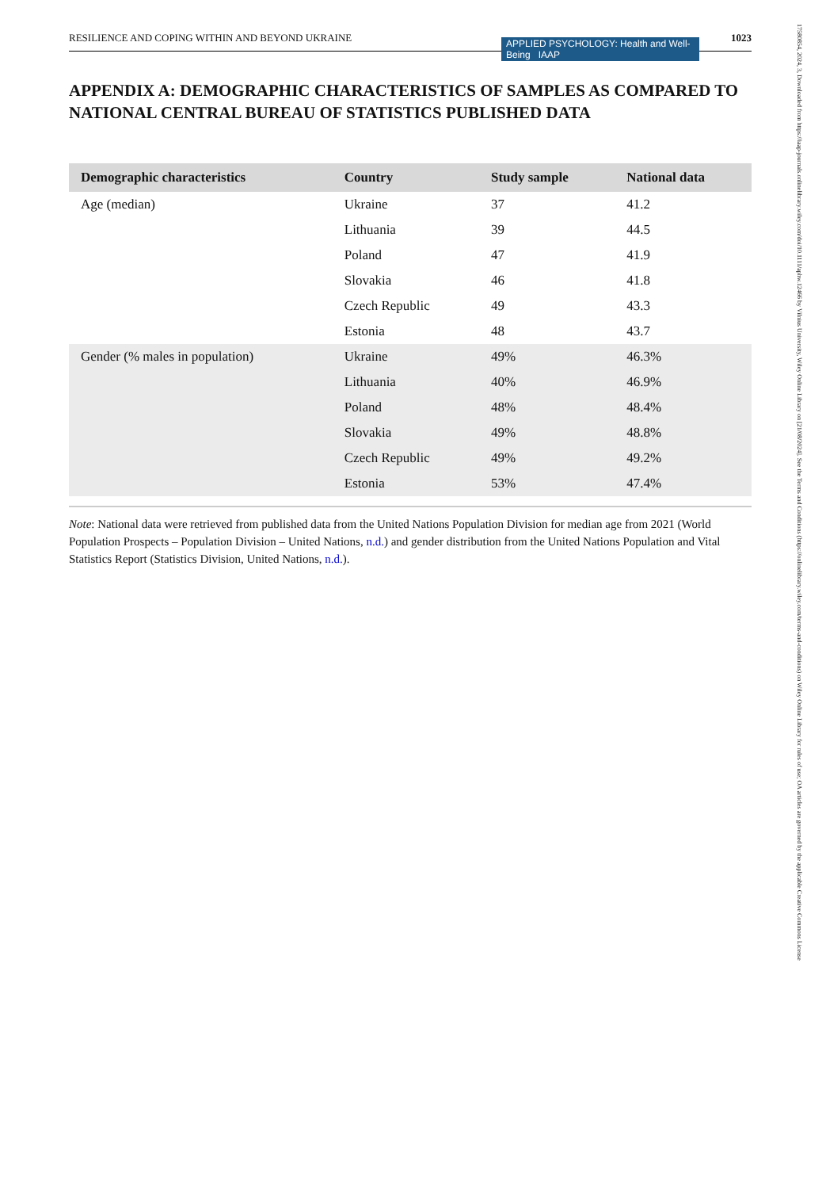RESILIENCE AND COPING WITHIN AND BEYOND UKRAINE 1023
APPLIED PSYCHOLOGY: Health and Well-Being IAAP
17580854, 2024, 3, Downloaded from https://iaap-journals.onlinelibrary.wiley.com/doi/10.1111/aphw.12466 by Vilnius University, Wiley Online Library on [21/08/2024]. See the Terms and Conditions (https://onlinelibrary.wiley.com/terms-and-conditions) on Wiley Online Library for rules of use; OA articles are governed by the applicable Creative Commons License
APPENDIX A: DEMOGRAPHIC CHARACTERISTICS OF SAMPLES AS COMPARED TO NATIONAL CENTRAL BUREAU OF STATISTICS PUBLISHED DATA
| Demographic characteristics | Country | Study sample | National data |
| --- | --- | --- | --- |
| Age (median) | Ukraine | 37 | 41.2 |
| | Lithuania | 39 | 44.5 |
| | Poland | 47 | 41.9 |
| | Slovakia | 46 | 41.8 |
| | Czech Republic | 49 | 43.3 |
| | Estonia | 48 | 43.7 |
| Gender (% males in population) | Ukraine | 49% | 46.3% |
| | Lithuania | 40% | 46.9% |
| | Poland | 48% | 48.4% |
| | Slovakia | 49% | 48.8% |
| | Czech Republic | 49% | 49.2% |
| | Estonia | 53% | 47.4% |
Note: National data were retrieved from published data from the United Nations Population Division for median age from 2021 (World Population Prospects – Population Division – United Nations, n.d.) and gender distribution from the United Nations Population and Vital Statistics Report (Statistics Division, United Nations, n.d.).